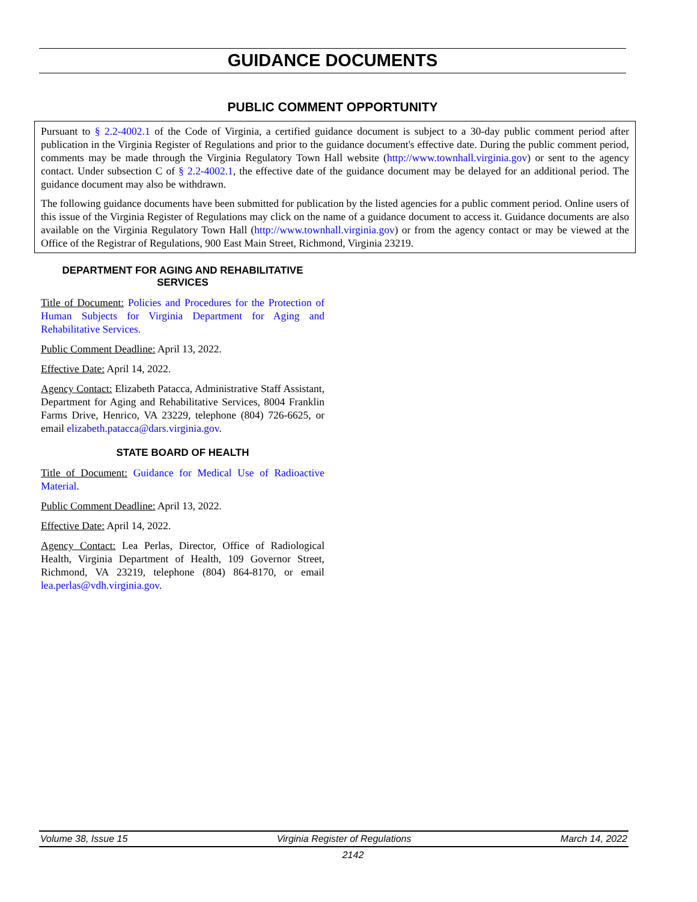GUIDANCE DOCUMENTS
PUBLIC COMMENT OPPORTUNITY
Pursuant to § 2.2-4002.1 of the Code of Virginia, a certified guidance document is subject to a 30-day public comment period after publication in the Virginia Register of Regulations and prior to the guidance document's effective date. During the public comment period, comments may be made through the Virginia Regulatory Town Hall website (http://www.townhall.virginia.gov) or sent to the agency contact. Under subsection C of § 2.2-4002.1, the effective date of the guidance document may be delayed for an additional period. The guidance document may also be withdrawn.
The following guidance documents have been submitted for publication by the listed agencies for a public comment period. Online users of this issue of the Virginia Register of Regulations may click on the name of a guidance document to access it. Guidance documents are also available on the Virginia Regulatory Town Hall (http://www.townhall.virginia.gov) or from the agency contact or may be viewed at the Office of the Registrar of Regulations, 900 East Main Street, Richmond, Virginia 23219.
DEPARTMENT FOR AGING AND REHABILITATIVE SERVICES
Title of Document: Policies and Procedures for the Protection of Human Subjects for Virginia Department for Aging and Rehabilitative Services.
Public Comment Deadline: April 13, 2022.
Effective Date: April 14, 2022.
Agency Contact: Elizabeth Patacca, Administrative Staff Assistant, Department for Aging and Rehabilitative Services, 8004 Franklin Farms Drive, Henrico, VA 23229, telephone (804) 726-6625, or email elizabeth.patacca@dars.virginia.gov.
STATE BOARD OF HEALTH
Title of Document: Guidance for Medical Use of Radioactive Material.
Public Comment Deadline: April 13, 2022.
Effective Date: April 14, 2022.
Agency Contact: Lea Perlas, Director, Office of Radiological Health, Virginia Department of Health, 109 Governor Street, Richmond, VA 23219, telephone (804) 864-8170, or email lea.perlas@vdh.virginia.gov.
Volume 38, Issue 15 Virginia Register of Regulations March 14, 2022
2142